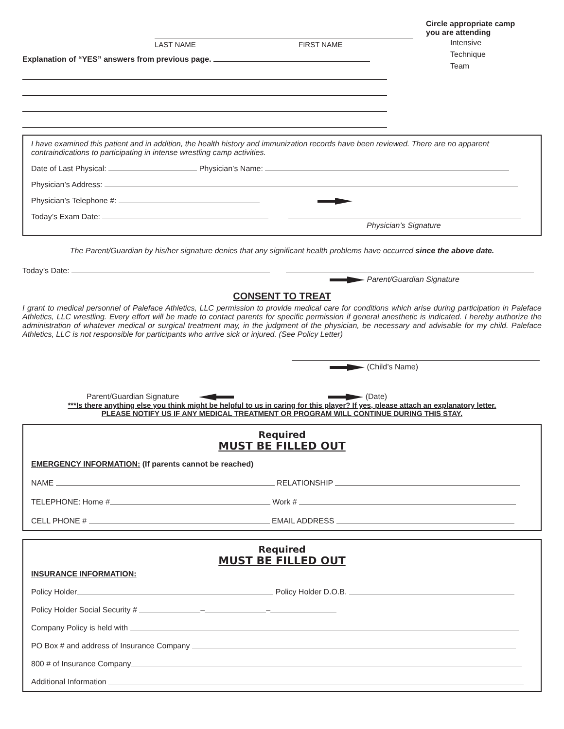LAST NAME FIRST NAME
Explanation of “YES” answers from previous page.
Circle appropriate camp
you are attending
Intensive
Technique
Team
I have examined this patient and in addition, the health history and immunization records have been reviewed. There are no apparent contraindications to participating in intense wrestling camp activities.
Date of Last Physical: Physician’s Name:
Physician’s Address:
Physician’s Telephone #:
Today’s Exam Date:
Physician’s Signature
The Parent/Guardian by his/her signature denies that any significant health problems have occurred since the above date.
Today’s Date:
Parent/Guardian Signature
CONSENT TO TREAT
I grant to medical personnel of Paleface Athletics, LLC permission to provide medical care for conditions which arise during participation in Paleface Athletics, LLC wrestling. Every effort will be made to contact parents for specific permission if general anesthetic is indicated. I hereby authorize the administration of whatever medical or surgical treatment may, in the judgment of the physician, be necessary and advisable for my child. Paleface Athletics, LLC is not responsible for participants who arrive sick or injured. (See Policy Letter)
(Child’s Name)
Parent/Guardian Signature (Date)
***Is there anything else you think might be helpful to us in caring for this player? If yes, please attach an explanatory letter.
PLEASE NOTIFY US IF ANY MEDICAL TREATMENT OR PROGRAM WILL CONTINUE DURING THIS STAY.
Required
MUST BE FILLED OUT
EMERGENCY INFORMATION: (If parents cannot be reached)
NAME RELATIONSHIP
TELEPHONE: Home # Work #
CELL PHONE # EMAIL ADDRESS
Required
MUST BE FILLED OUT
INSURANCE INFORMATION:
Policy Holder Policy Holder D.O.B.
Policy Holder Social Security # – –
Company Policy is held with
PO Box # and address of Insurance Company
800 # of Insurance Company
Additional Information